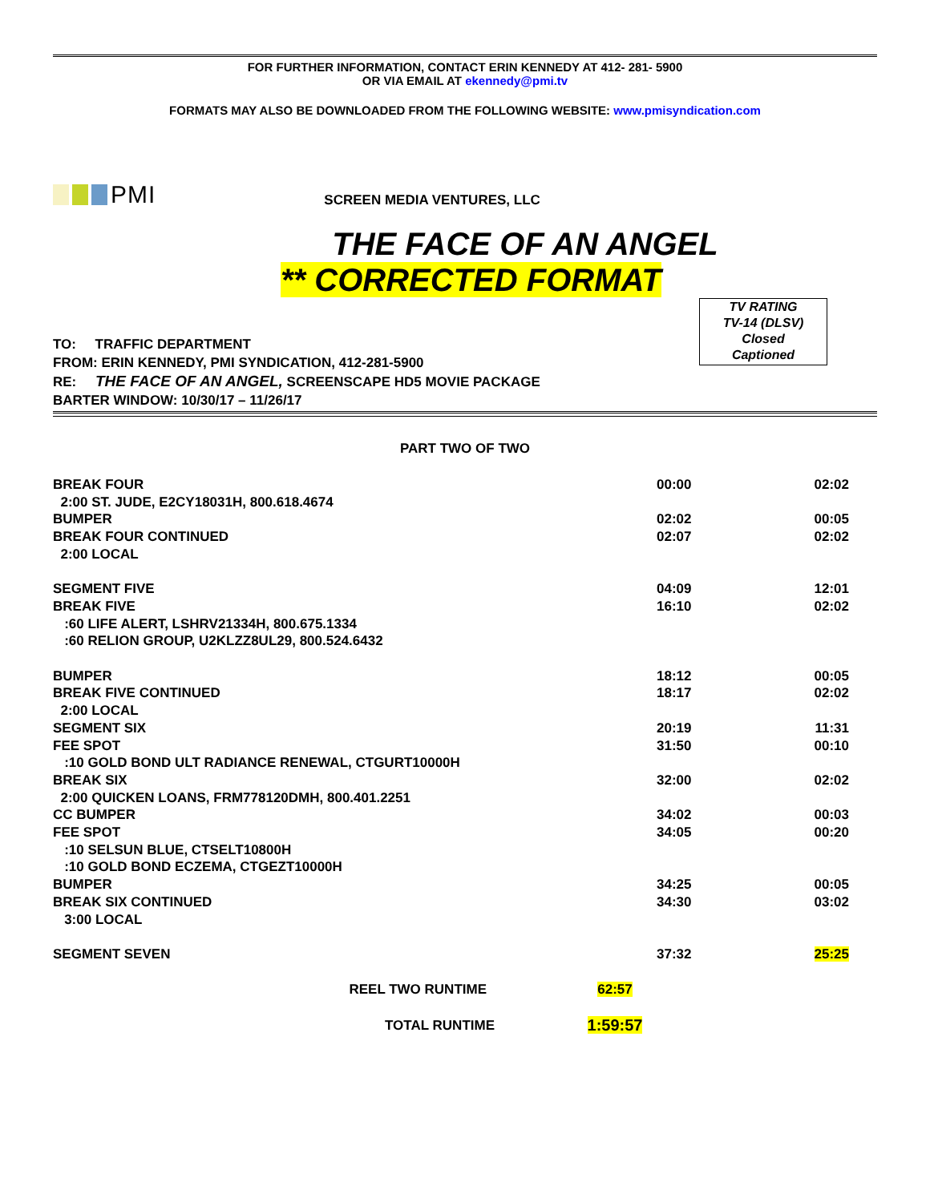FOR FURTHER INFORMATION, CONTACT ERIN KENNEDY AT 412- 281- 5900
OR VIA EMAIL AT ekennedy@pmi.tv
FORMATS MAY ALSO BE DOWNLOADED FROM THE FOLLOWING WEBSITE: www.pmisyndication.com
PMI
SCREEN MEDIA VENTURES, LLC
THE FACE OF AN ANGEL
** CORRECTED FORMAT
TO: TRAFFIC DEPARTMENT
FROM: ERIN KENNEDY, PMI SYNDICATION, 412-281-5900
RE: THE FACE OF AN ANGEL, SCREENSCAPE HD5 MOVIE PACKAGE
BARTER WINDOW: 10/30/17 – 11/26/17
TV RATING
TV-14 (DLSV)
Closed
Captioned
PART TWO OF TWO
| BREAK FOUR | 00:00 | 02:02 |
| 2:00 ST. JUDE, E2CY18031H, 800.618.4674 | | |
| BUMPER | 02:02 | 00:05 |
| BREAK FOUR CONTINUED | 02:07 | 02:02 |
| 2:00 LOCAL | | |
| SEGMENT FIVE | 04:09 | 12:01 |
| BREAK FIVE | 16:10 | 02:02 |
| :60 LIFE ALERT, LSHRV21334H, 800.675.1334 | | |
| :60 RELION GROUP, U2KLZZ8UL29, 800.524.6432 | | |
| BUMPER | 18:12 | 00:05 |
| BREAK FIVE CONTINUED | 18:17 | 02:02 |
| 2:00 LOCAL | | |
| SEGMENT SIX | 20:19 | 11:31 |
| FEE SPOT | 31:50 | 00:10 |
| :10 GOLD BOND ULT RADIANCE RENEWAL, CTGURT10000H | | |
| BREAK SIX | 32:00 | 02:02 |
| 2:00 QUICKEN LOANS, FRM778120DMH, 800.401.2251 | | |
| CC BUMPER | 34:02 | 00:03 |
| FEE SPOT | 34:05 | 00:20 |
| :10 SELSUN BLUE, CTSELT10800H | | |
| :10 GOLD BOND ECZEMA, CTGEZT10000H | | |
| BUMPER | 34:25 | 00:05 |
| BREAK SIX CONTINUED | 34:30 | 03:02 |
| 3:00 LOCAL | | |
| SEGMENT SEVEN | 37:32 | 25:25 |
| REEL TWO RUNTIME | 62:57 | |
| TOTAL RUNTIME | 1:59:57 | |